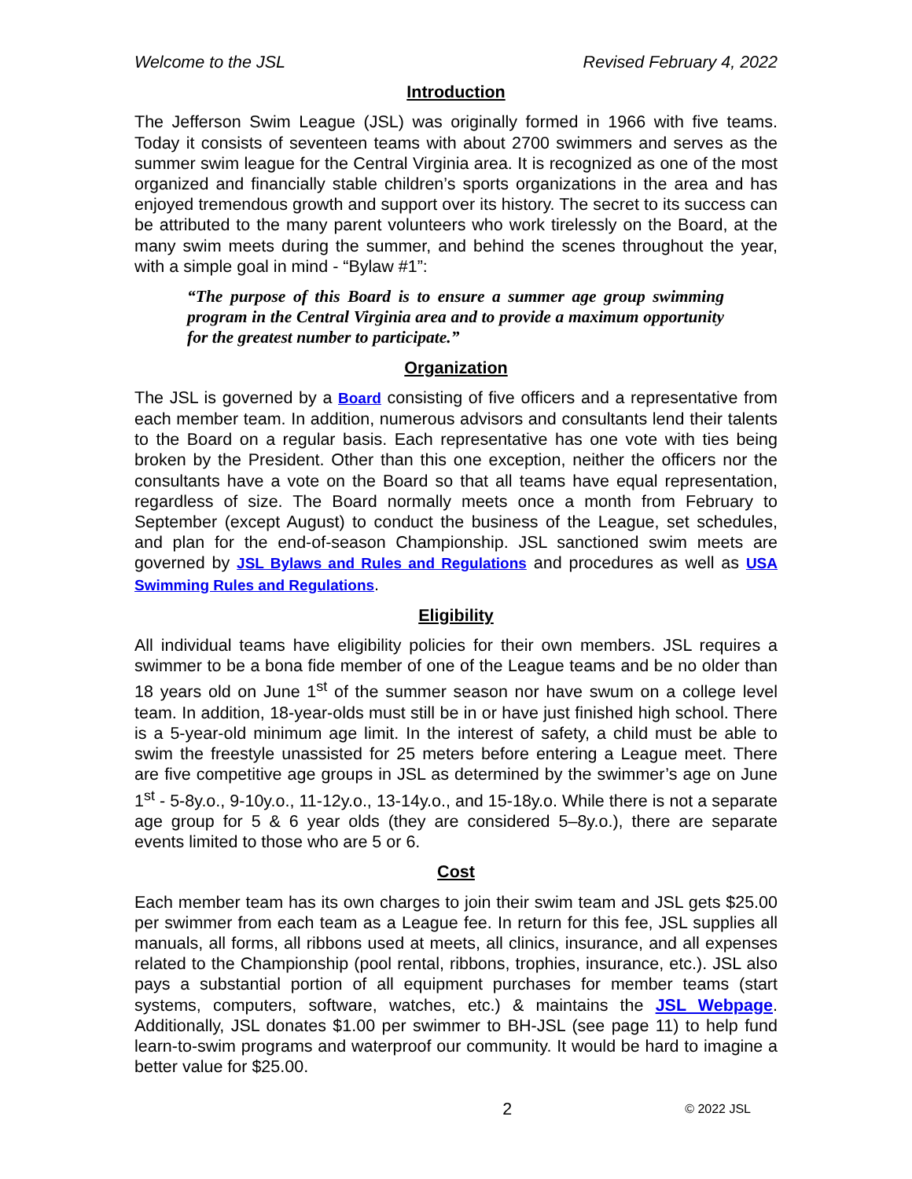Welcome to the JSL Revised February 4, 2022
Introduction
The Jefferson Swim League (JSL) was originally formed in 1966 with five teams. Today it consists of seventeen teams with about 2700 swimmers and serves as the summer swim league for the Central Virginia area. It is recognized as one of the most organized and financially stable children’s sports organizations in the area and has enjoyed tremendous growth and support over its history. The secret to its success can be attributed to the many parent volunteers who work tirelessly on the Board, at the many swim meets during the summer, and behind the scenes throughout the year, with a simple goal in mind - “Bylaw #1”:
“The purpose of this Board is to ensure a summer age group swimming program in the Central Virginia area and to provide a maximum opportunity for the greatest number to participate.”
Organization
The JSL is governed by a Board consisting of five officers and a representative from each member team. In addition, numerous advisors and consultants lend their talents to the Board on a regular basis. Each representative has one vote with ties being broken by the President. Other than this one exception, neither the officers nor the consultants have a vote on the Board so that all teams have equal representation, regardless of size. The Board normally meets once a month from February to September (except August) to conduct the business of the League, set schedules, and plan for the end-of-season Championship. JSL sanctioned swim meets are governed by JSL Bylaws and Rules and Regulations and procedures as well as USA Swimming Rules and Regulations.
Eligibility
All individual teams have eligibility policies for their own members. JSL requires a swimmer to be a bona fide member of one of the League teams and be no older than 18 years old on June 1<sup>st</sup> of the summer season nor have swum on a college level team. In addition, 18-year-olds must still be in or have just finished high school. There is a 5-year-old minimum age limit. In the interest of safety, a child must be able to swim the freestyle unassisted for 25 meters before entering a League meet. There are five competitive age groups in JSL as determined by the swimmer’s age on June 1<sup>st</sup> - 5-8y.o., 9-10y.o., 11-12y.o., 13-14y.o., and 15-18y.o. While there is not a separate age group for 5 & 6 year olds (they are considered 5–8y.o.), there are separate events limited to those who are 5 or 6.
Cost
Each member team has its own charges to join their swim team and JSL gets $25.00 per swimmer from each team as a League fee. In return for this fee, JSL supplies all manuals, all forms, all ribbons used at meets, all clinics, insurance, and all expenses related to the Championship (pool rental, ribbons, trophies, insurance, etc.). JSL also pays a substantial portion of all equipment purchases for member teams (start systems, computers, software, watches, etc.) & maintains the JSL Webpage. Additionally, JSL donates $1.00 per swimmer to BH-JSL (see page 11) to help fund learn-to-swim programs and waterproof our community. It would be hard to imagine a better value for $25.00.
2 © 2022 JSL